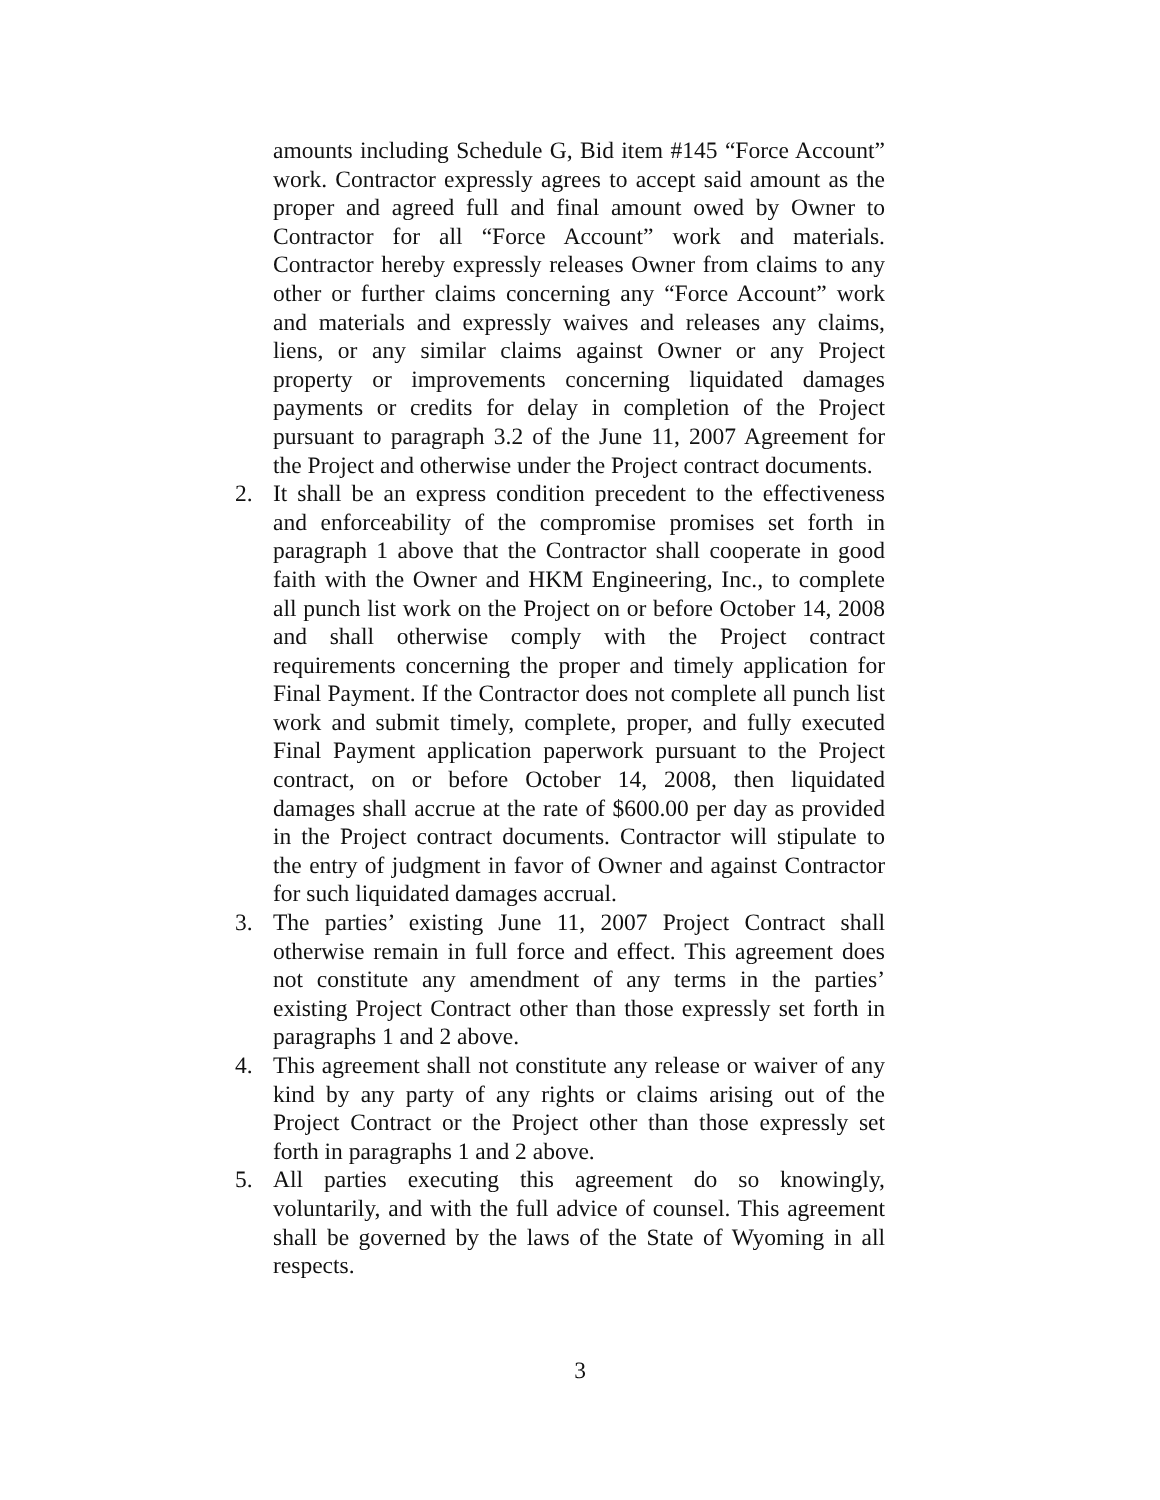amounts including Schedule G, Bid item #145 “Force Account” work. Contractor expressly agrees to accept said amount as the proper and agreed full and final amount owed by Owner to Contractor for all “Force Account” work and materials. Contractor hereby expressly releases Owner from claims to any other or further claims concerning any “Force Account” work and materials and expressly waives and releases any claims, liens, or any similar claims against Owner or any Project property or improvements concerning liquidated damages payments or credits for delay in completion of the Project pursuant to paragraph 3.2 of the June 11, 2007 Agreement for the Project and otherwise under the Project contract documents.
2. It shall be an express condition precedent to the effectiveness and enforceability of the compromise promises set forth in paragraph 1 above that the Contractor shall cooperate in good faith with the Owner and HKM Engineering, Inc., to complete all punch list work on the Project on or before October 14, 2008 and shall otherwise comply with the Project contract requirements concerning the proper and timely application for Final Payment. If the Contractor does not complete all punch list work and submit timely, complete, proper, and fully executed Final Payment application paperwork pursuant to the Project contract, on or before October 14, 2008, then liquidated damages shall accrue at the rate of $600.00 per day as provided in the Project contract documents. Contractor will stipulate to the entry of judgment in favor of Owner and against Contractor for such liquidated damages accrual.
3. The parties’ existing June 11, 2007 Project Contract shall otherwise remain in full force and effect. This agreement does not constitute any amendment of any terms in the parties’ existing Project Contract other than those expressly set forth in paragraphs 1 and 2 above.
4. This agreement shall not constitute any release or waiver of any kind by any party of any rights or claims arising out of the Project Contract or the Project other than those expressly set forth in paragraphs 1 and 2 above.
5. All parties executing this agreement do so knowingly, voluntarily, and with the full advice of counsel. This agreement shall be governed by the laws of the State of Wyoming in all respects.
3